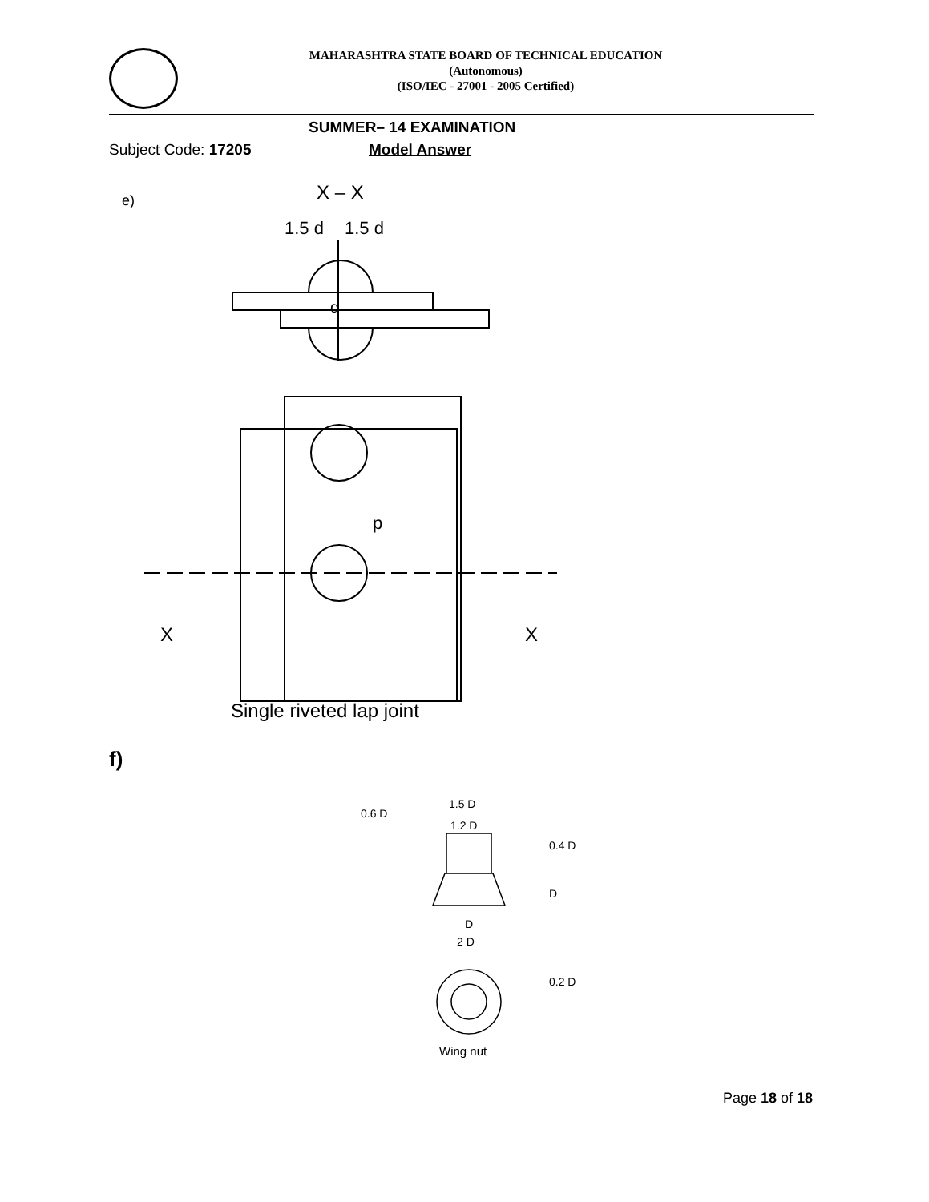MAHARASHTRA STATE BOARD OF TECHNICAL EDUCATION
(Autonomous)
(ISO/IEC - 27001 - 2005 Certified)
SUMMER– 14 EXAMINATION
Subject Code: 17205 Model Answer
e)
X – X
1.5 d
1.5 d
d
X
X
p
Single riveted lap joint
f)
0.6 D
1.5 D
1.2 D
0.4 D
D
D
2 D
0.2 D
Wing nut
Page 18 of 18